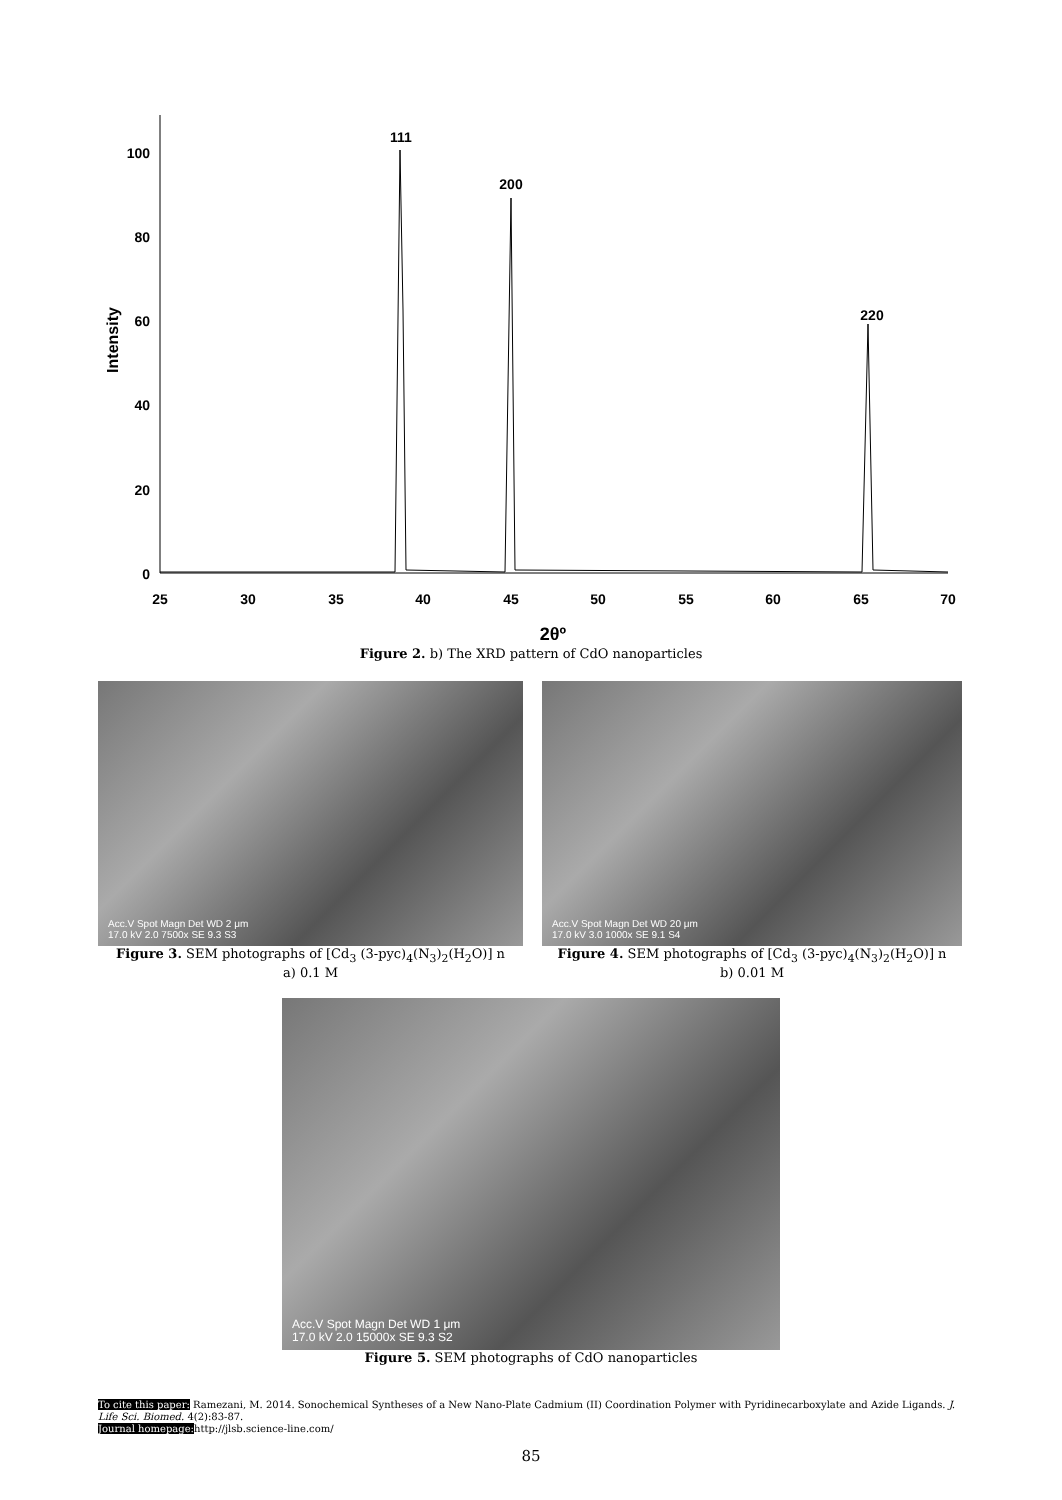100
80
60
40
20
0
Intensity
25
30
35
40
45
50
55
60
65
70
111
200
220
2θº
Figure 2. b) The XRD pattern of CdO nanoparticles
Acc.V Spot Magn Det WD 2 μm
17.0 kV 2.0 7500x SE 9.3 S3
Figure 3. SEM photographs of [Cd<sub>3</sub> (3-pyc)<sub>4</sub>(N<sub>3</sub>)<sub>2</sub>(H<sub>2</sub>O)] n
a) 0.1 M
Acc.V Spot Magn Det WD 20 μm
17.0 kV 3.0 1000x SE 9.1 S4
Figure 4. SEM photographs of [Cd<sub>3</sub> (3-pyc)<sub>4</sub>(N<sub>3</sub>)<sub>2</sub>(H<sub>2</sub>O)] n
b) 0.01 M
Acc.V Spot Magn Det WD 1 μm
17.0 kV 2.0 15000x SE 9.3 S2
Figure 5. SEM photographs of CdO nanoparticles
To cite this paper: Ramezani, M. 2014. Sonochemical Syntheses of a New Nano-Plate Cadmium (II) Coordination Polymer with Pyridinecarboxylate and Azide Ligands. J. Life Sci. Biomed. 4(2):83-87.
Journal homepage: http://jlsb.science-line.com/
85